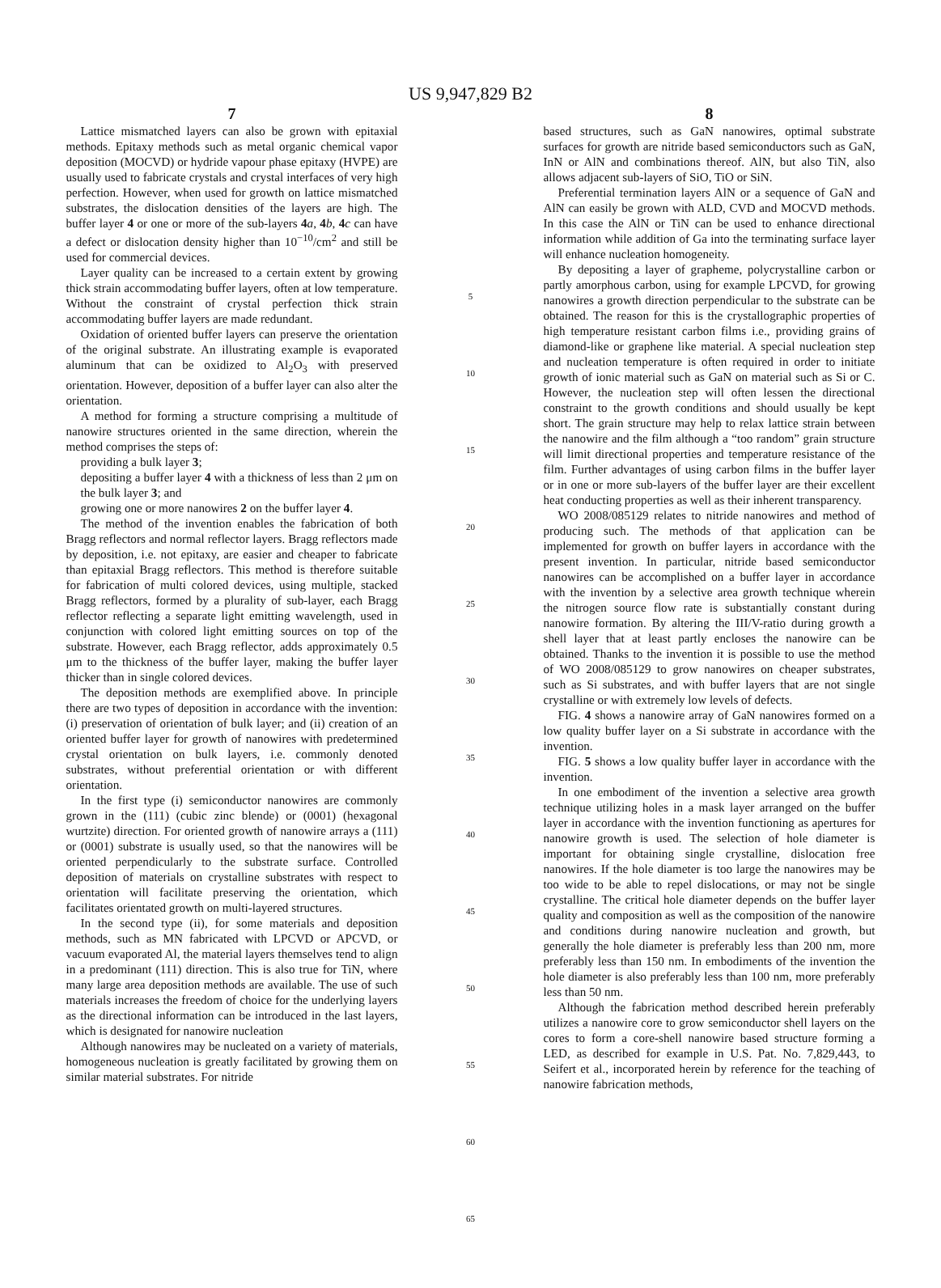US 9,947,829 B2
7
Lattice mismatched layers can also be grown with epitaxial methods. Epitaxy methods such as metal organic chemical vapor deposition (MOCVD) or hydride vapour phase epitaxy (HVPE) are usually used to fabricate crystals and crystal interfaces of very high perfection. However, when used for growth on lattice mismatched substrates, the dislocation densities of the layers are high. The buffer layer 4 or one or more of the sub-layers 4 a, 4 b, 4 c can have a defect or dislocation density higher than 10<sup>−10</sup>/cm<sup>2</sup> and still be used for commercial devices.
Layer quality can be increased to a certain extent by growing thick strain accommodating buffer layers, often at low temperature. Without the constraint of crystal perfection thick strain accommodating buffer layers are made redundant.
Oxidation of oriented buffer layers can preserve the orientation of the original substrate. An illustrating example is evaporated aluminum that can be oxidized to Al<sub>2</sub>O<sub>3</sub> with preserved orientation. However, deposition of a buffer layer can also alter the orientation.
A method for forming a structure comprising a multitude of nanowire structures oriented in the same direction, wherein the method comprises the steps of:
providing a bulk layer 3;
depositing a buffer layer 4 with a thickness of less than 2 μm on the bulk layer 3; and
growing one or more nanowires 2 on the buffer layer 4.
The method of the invention enables the fabrication of both Bragg reflectors and normal reflector layers. Bragg reflectors made by deposition, i.e. not epitaxy, are easier and cheaper to fabricate than epitaxial Bragg reflectors. This method is therefore suitable for fabrication of multi colored devices, using multiple, stacked Bragg reflectors, formed by a plurality of sub-layer, each Bragg reflector reflecting a separate light emitting wavelength, used in conjunction with colored light emitting sources on top of the substrate. However, each Bragg reflector, adds approximately 0.5 μm to the thickness of the buffer layer, making the buffer layer thicker than in single colored devices.
The deposition methods are exemplified above. In principle there are two types of deposition in accordance with the invention: (i) preservation of orientation of bulk layer; and (ii) creation of an oriented buffer layer for growth of nanowires with predetermined crystal orientation on bulk layers, i.e. commonly denoted substrates, without preferential orientation or with different orientation.
In the first type (i) semiconductor nanowires are commonly grown in the (111) (cubic zinc blende) or (0001) (hexagonal wurtzite) direction. For oriented growth of nanowire arrays a (111) or (0001) substrate is usually used, so that the nanowires will be oriented perpendicularly to the substrate surface. Controlled deposition of materials on crystalline substrates with respect to orientation will facilitate preserving the orientation, which facilitates orientated growth on multi-layered structures.
In the second type (ii), for some materials and deposition methods, such as MN fabricated with LPCVD or APCVD, or vacuum evaporated Al, the material layers themselves tend to align in a predominant (111) direction. This is also true for TiN, where many large area deposition methods are available. The use of such materials increases the freedom of choice for the underlying layers as the directional information can be introduced in the last layers, which is designated for nanowire nucleation
Although nanowires may be nucleated on a variety of materials, homogeneous nucleation is greatly facilitated by growing them on similar material substrates. For nitride
5
10
15
20
25
30
35
40
45
50
55
60
65
8
based structures, such as GaN nanowires, optimal substrate surfaces for growth are nitride based semiconductors such as GaN, InN or AlN and combinations thereof. AlN, but also TiN, also allows adjacent sub-layers of SiO, TiO or SiN.
Preferential termination layers AlN or a sequence of GaN and AlN can easily be grown with ALD, CVD and MOCVD methods. In this case the AlN or TiN can be used to enhance directional information while addition of Ga into the terminating surface layer will enhance nucleation homogeneity.
By depositing a layer of grapheme, polycrystalline carbon or partly amorphous carbon, using for example LPCVD, for growing nanowires a growth direction perpendicular to the substrate can be obtained. The reason for this is the crystallographic properties of high temperature resistant carbon films i.e., providing grains of diamond-like or graphene like material. A special nucleation step and nucleation temperature is often required in order to initiate growth of ionic material such as GaN on material such as Si or C. However, the nucleation step will often lessen the directional constraint to the growth conditions and should usually be kept short. The grain structure may help to relax lattice strain between the nanowire and the film although a “too random” grain structure will limit directional properties and temperature resistance of the film. Further advantages of using carbon films in the buffer layer or in one or more sub-layers of the buffer layer are their excellent heat conducting properties as well as their inherent transparency.
WO 2008/085129 relates to nitride nanowires and method of producing such. The methods of that application can be implemented for growth on buffer layers in accordance with the present invention. In particular, nitride based semiconductor nanowires can be accomplished on a buffer layer in accordance with the invention by a selective area growth technique wherein the nitrogen source flow rate is substantially constant during nanowire formation. By altering the III/V-ratio during growth a shell layer that at least partly encloses the nanowire can be obtained. Thanks to the invention it is possible to use the method of WO 2008/085129 to grow nanowires on cheaper substrates, such as Si substrates, and with buffer layers that are not single crystalline or with extremely low levels of defects.
FIG. 4 shows a nanowire array of GaN nanowires formed on a low quality buffer layer on a Si substrate in accordance with the invention.
FIG. 5 shows a low quality buffer layer in accordance with the invention.
In one embodiment of the invention a selective area growth technique utilizing holes in a mask layer arranged on the buffer layer in accordance with the invention functioning as apertures for nanowire growth is used. The selection of hole diameter is important for obtaining single crystalline, dislocation free nanowires. If the hole diameter is too large the nanowires may be too wide to be able to repel dislocations, or may not be single crystalline. The critical hole diameter depends on the buffer layer quality and composition as well as the composition of the nanowire and conditions during nanowire nucleation and growth, but generally the hole diameter is preferably less than 200 nm, more preferably less than 150 nm. In embodiments of the invention the hole diameter is also preferably less than 100 nm, more preferably less than 50 nm.
Although the fabrication method described herein preferably utilizes a nanowire core to grow semiconductor shell layers on the cores to form a core-shell nanowire based structure forming a LED, as described for example in U.S. Pat. No. 7,829,443, to Seifert et al., incorporated herein by reference for the teaching of nanowire fabrication methods,